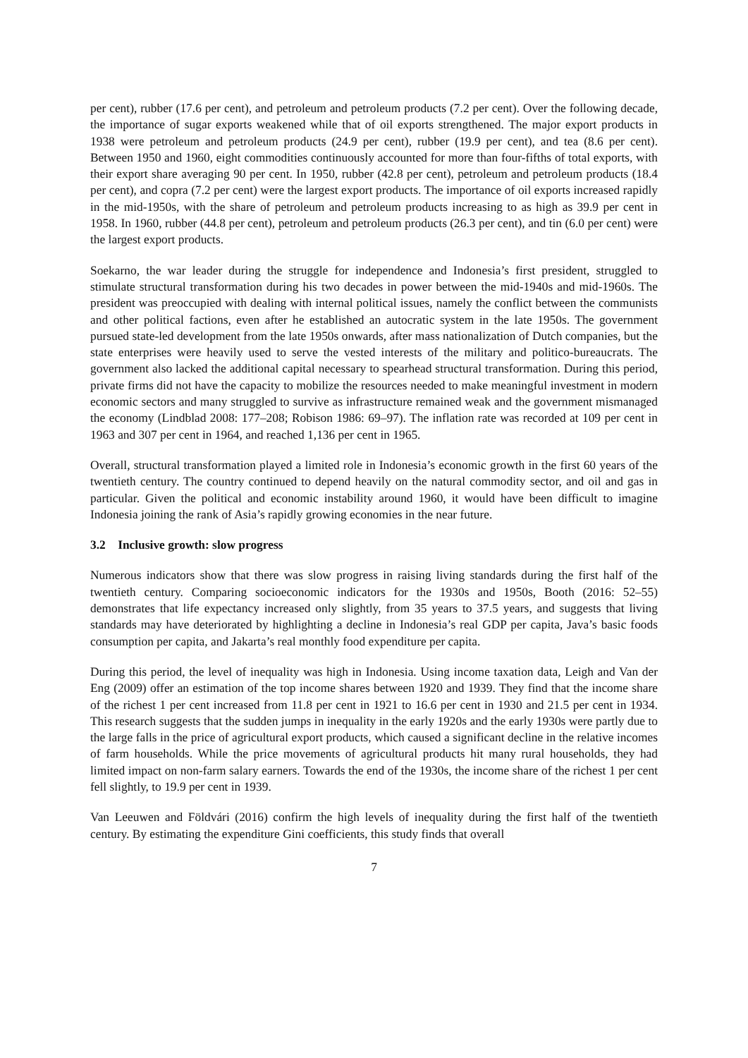per cent), rubber (17.6 per cent), and petroleum and petroleum products (7.2 per cent). Over the following decade, the importance of sugar exports weakened while that of oil exports strengthened. The major export products in 1938 were petroleum and petroleum products (24.9 per cent), rubber (19.9 per cent), and tea (8.6 per cent). Between 1950 and 1960, eight commodities continuously accounted for more than four-fifths of total exports, with their export share averaging 90 per cent. In 1950, rubber (42.8 per cent), petroleum and petroleum products (18.4 per cent), and copra (7.2 per cent) were the largest export products. The importance of oil exports increased rapidly in the mid-1950s, with the share of petroleum and petroleum products increasing to as high as 39.9 per cent in 1958. In 1960, rubber (44.8 per cent), petroleum and petroleum products (26.3 per cent), and tin (6.0 per cent) were the largest export products.
Soekarno, the war leader during the struggle for independence and Indonesia’s first president, struggled to stimulate structural transformation during his two decades in power between the mid-1940s and mid-1960s. The president was preoccupied with dealing with internal political issues, namely the conflict between the communists and other political factions, even after he established an autocratic system in the late 1950s. The government pursued state-led development from the late 1950s onwards, after mass nationalization of Dutch companies, but the state enterprises were heavily used to serve the vested interests of the military and politico-bureaucrats. The government also lacked the additional capital necessary to spearhead structural transformation. During this period, private firms did not have the capacity to mobilize the resources needed to make meaningful investment in modern economic sectors and many struggled to survive as infrastructure remained weak and the government mismanaged the economy (Lindblad 2008: 177–208; Robison 1986: 69–97). The inflation rate was recorded at 109 per cent in 1963 and 307 per cent in 1964, and reached 1,136 per cent in 1965.
Overall, structural transformation played a limited role in Indonesia’s economic growth in the first 60 years of the twentieth century. The country continued to depend heavily on the natural commodity sector, and oil and gas in particular. Given the political and economic instability around 1960, it would have been difficult to imagine Indonesia joining the rank of Asia’s rapidly growing economies in the near future.
3.2 Inclusive growth: slow progress
Numerous indicators show that there was slow progress in raising living standards during the first half of the twentieth century. Comparing socioeconomic indicators for the 1930s and 1950s, Booth (2016: 52–55) demonstrates that life expectancy increased only slightly, from 35 years to 37.5 years, and suggests that living standards may have deteriorated by highlighting a decline in Indonesia’s real GDP per capita, Java’s basic foods consumption per capita, and Jakarta’s real monthly food expenditure per capita.
During this period, the level of inequality was high in Indonesia. Using income taxation data, Leigh and Van der Eng (2009) offer an estimation of the top income shares between 1920 and 1939. They find that the income share of the richest 1 per cent increased from 11.8 per cent in 1921 to 16.6 per cent in 1930 and 21.5 per cent in 1934. This research suggests that the sudden jumps in inequality in the early 1920s and the early 1930s were partly due to the large falls in the price of agricultural export products, which caused a significant decline in the relative incomes of farm households. While the price movements of agricultural products hit many rural households, they had limited impact on non-farm salary earners. Towards the end of the 1930s, the income share of the richest 1 per cent fell slightly, to 19.9 per cent in 1939.
Van Leeuwen and Földvári (2016) confirm the high levels of inequality during the first half of the twentieth century. By estimating the expenditure Gini coefficients, this study finds that overall
7